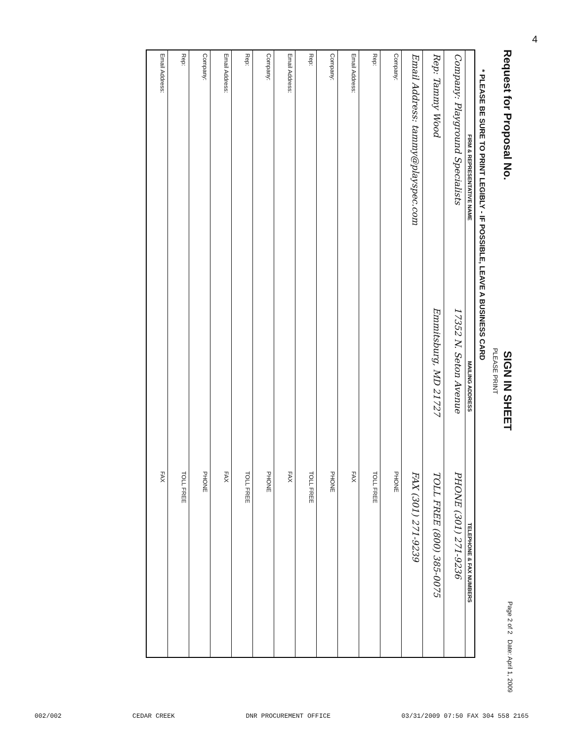4
Request for Proposal No. SIGN IN SHEET Page 2 of 2 Date: April 1, 2009
PLEASE PRINT
* PLEASE BE SURE TO PRINT LEGIBLY - IF POSSIBLE, LEAVE A BUSINESS CARD
| FIRM & REPRESENTATIVE NAME | MAILING ADDRESS | TELEPHONE & FAX NUMBERS |
| --- | --- | --- |
| Company: Playground Specialists | 17352 N. Seton Avenue | PHONE (301) 271-9236 |
| Rep: Tammy Wood | Emmitsburg, MD 21727 | TOLL FREE (800) 385-0075 |
| Email Address: tammy@playspec.com | | FAX (301) 271-9239 |
| Company: | | PHONE |
| Rep: | | TOLL FREE |
| Email Address: | | FAX |
| Company: | | PHONE |
| Rep: | | TOLL FREE |
| Email Address: | | FAX |
| Company: | | PHONE |
| Rep: | | TOLL FREE |
| Email Address: | | FAX |
| Company: | | PHONE |
| Rep: | | TOLL FREE |
| Email Address: | | FAX |
002/002 CEDAR CREEK DNR PROCUREMENT OFFICE 03/31/2009 07:50 FAX 304 558 2165